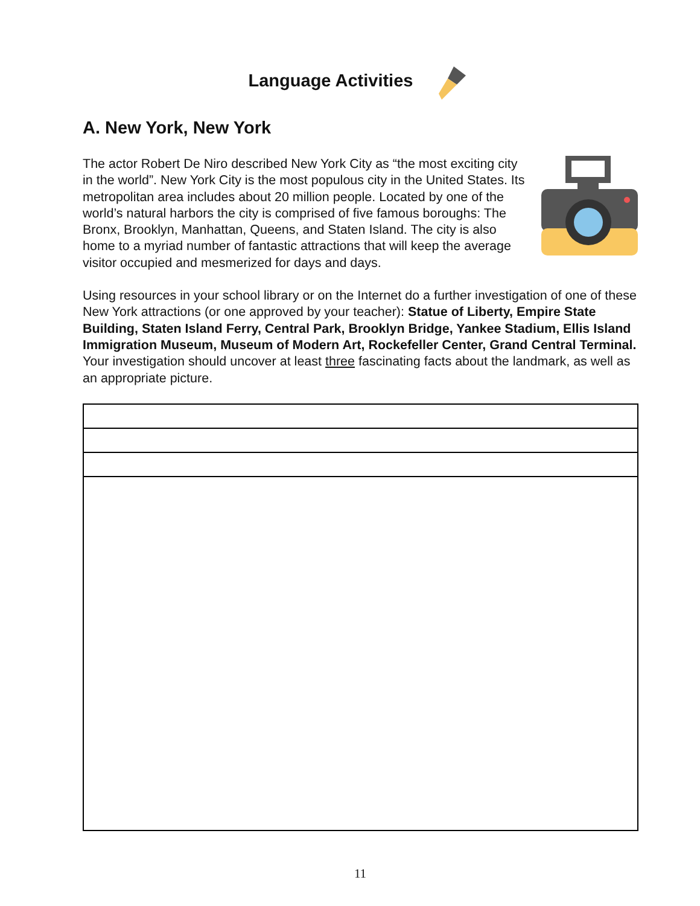Language Activities
A. New York, New York
The actor Robert De Niro described New York City as “the most exciting city in the world”. New York City is the most populous city in the United States. Its metropolitan area includes about 20 million people. Located by one of the world’s natural harbors the city is comprised of five famous boroughs: The Bronx, Brooklyn, Manhattan, Queens, and Staten Island. The city is also home to a myriad number of fantastic attractions that will keep the average visitor occupied and mesmerized for days and days.
Using resources in your school library or on the Internet do a further investigation of one of these New York attractions (or one approved by your teacher): Statue of Liberty, Empire State Building, Staten Island Ferry, Central Park, Brooklyn Bridge, Yankee Stadium, Ellis Island Immigration Museum, Museum of Modern Art, Rockefeller Center, Grand Central Terminal. Your investigation should uncover at least three fascinating facts about the landmark, as well as an appropriate picture.
11